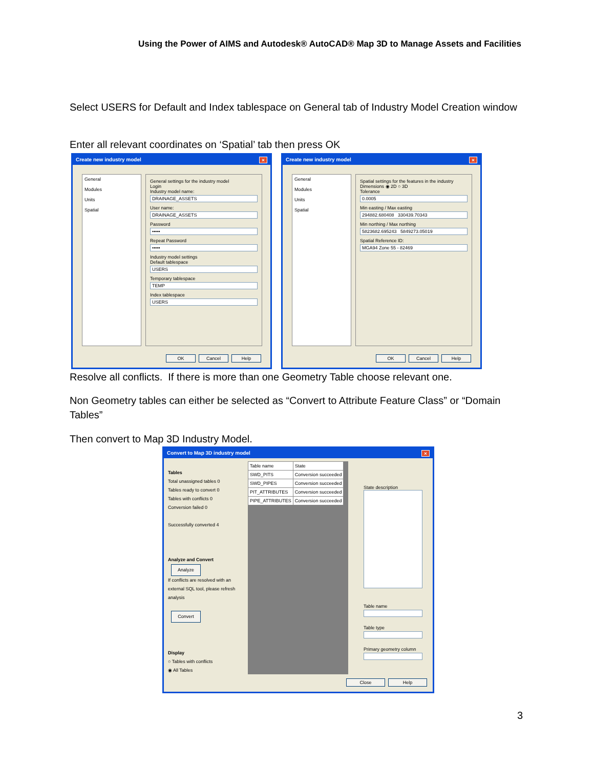Using the Power of AIMS and Autodesk® AutoCAD® Map 3D to Manage Assets and Facilities
Select USERS for Default and Index tablespace on General tab of Industry Model Creation window
Enter all relevant coordinates on ‘Spatial’ tab then press OK
Create new industry model ×
General
Modules
Units
Spatial
General settings for the industry model
Login
Industry model name:
DRAINAGE_ASSETS
User name:
DRAINAGE_ASSETS
Password
•••••
Repeat Password
•••••
Industry model settings
Default tablespace
USERS
Temporary tablespace
TEMP
Index tablespace
USERS
OK Cancel Help
Create new industry model ×
General
Modules
Units
Spatial
Spatial settings for the features in the industry
Dimensions ◉ 2D ○ 3D
Tolerance
0.0005
Min easting / Max easting
294882.680408 330439.70343
Min northing / Max northing
5823682.695243 5849273.05019
Spatial Reference ID:
MGA94 Zone 55 - 82469
OK Cancel Help
Resolve all conflicts. If there is more than one Geometry Table choose relevant one.
Non Geometry tables can either be selected as “Convert to Attribute Feature Class” or “Domain Tables”
Then convert to Map 3D Industry Model.
Convert to Map 3D industry model ×
Tables
Total unassigned tables 0
Tables ready to convert 0
Tables with conflicts 0
Conversion failed 0
Successfully converted 4
Analyze and Convert
Analyze
If conflicts are resolved with an external SQL tool, please refresh analysis
Convert
Display
○ Tables with conflicts
◉ All Tables
| Table name | State |
| --- | --- |
| SWD_PITS | Conversion succeeded |
| SWD_PIPES | Conversion succeeded |
| PIT_ATTRIBUTES | Conversion succeeded |
| PIPE_ATTRIBUTES | Conversion succeeded |
State description
Table name
Table type
Primary geometry column
Close Help
3